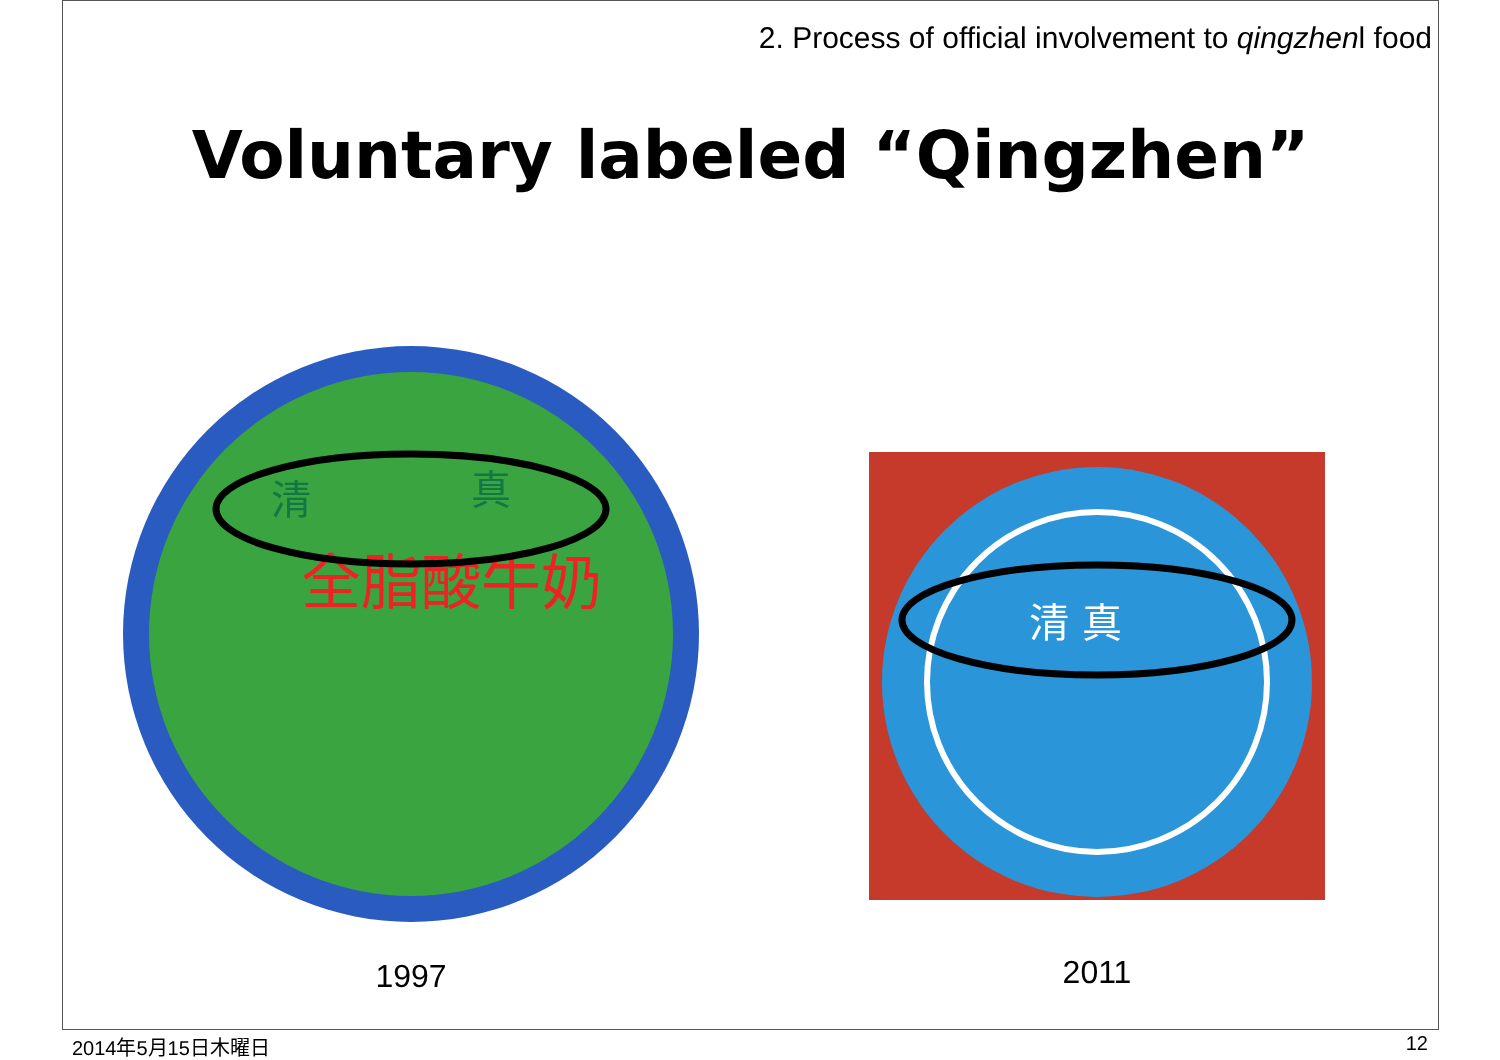2. Process of official involvement to qingzhenl food
Voluntary labeled “Qingzhen”
全脂酸牛奶
清
真
1997
清 真
2011
2014年5月15日木曜日 12